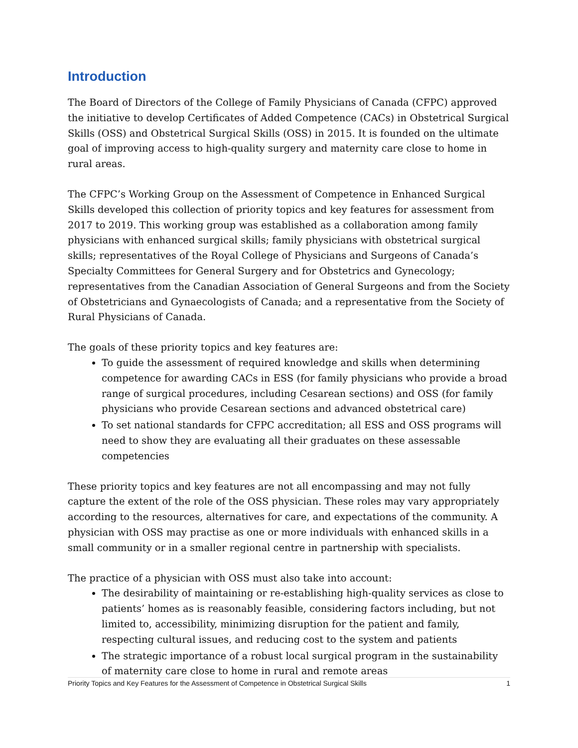Introduction
The Board of Directors of the College of Family Physicians of Canada (CFPC) approved the initiative to develop Certificates of Added Competence (CACs) in Obstetrical Surgical Skills (OSS) and Obstetrical Surgical Skills (OSS) in 2015. It is founded on the ultimate goal of improving access to high-quality surgery and maternity care close to home in rural areas.
The CFPC’s Working Group on the Assessment of Competence in Enhanced Surgical Skills developed this collection of priority topics and key features for assessment from 2017 to 2019. This working group was established as a collaboration among family physicians with enhanced surgical skills; family physicians with obstetrical surgical skills; representatives of the Royal College of Physicians and Surgeons of Canada’s Specialty Committees for General Surgery and for Obstetrics and Gynecology; representatives from the Canadian Association of General Surgeons and from the Society of Obstetricians and Gynaecologists of Canada; and a representative from the Society of Rural Physicians of Canada.
The goals of these priority topics and key features are:
To guide the assessment of required knowledge and skills when determining competence for awarding CACs in ESS (for family physicians who provide a broad range of surgical procedures, including Cesarean sections) and OSS (for family physicians who provide Cesarean sections and advanced obstetrical care)
To set national standards for CFPC accreditation; all ESS and OSS programs will need to show they are evaluating all their graduates on these assessable competencies
These priority topics and key features are not all encompassing and may not fully capture the extent of the role of the OSS physician. These roles may vary appropriately according to the resources, alternatives for care, and expectations of the community. A physician with OSS may practise as one or more individuals with enhanced skills in a small community or in a smaller regional centre in partnership with specialists.
The practice of a physician with OSS must also take into account:
The desirability of maintaining or re-establishing high-quality services as close to patients’ homes as is reasonably feasible, considering factors including, but not limited to, accessibility, minimizing disruption for the patient and family, respecting cultural issues, and reducing cost to the system and patients
The strategic importance of a robust local surgical program in the sustainability of maternity care close to home in rural and remote areas
Priority Topics and Key Features for the Assessment of Competence in Obstetrical Surgical Skills 1